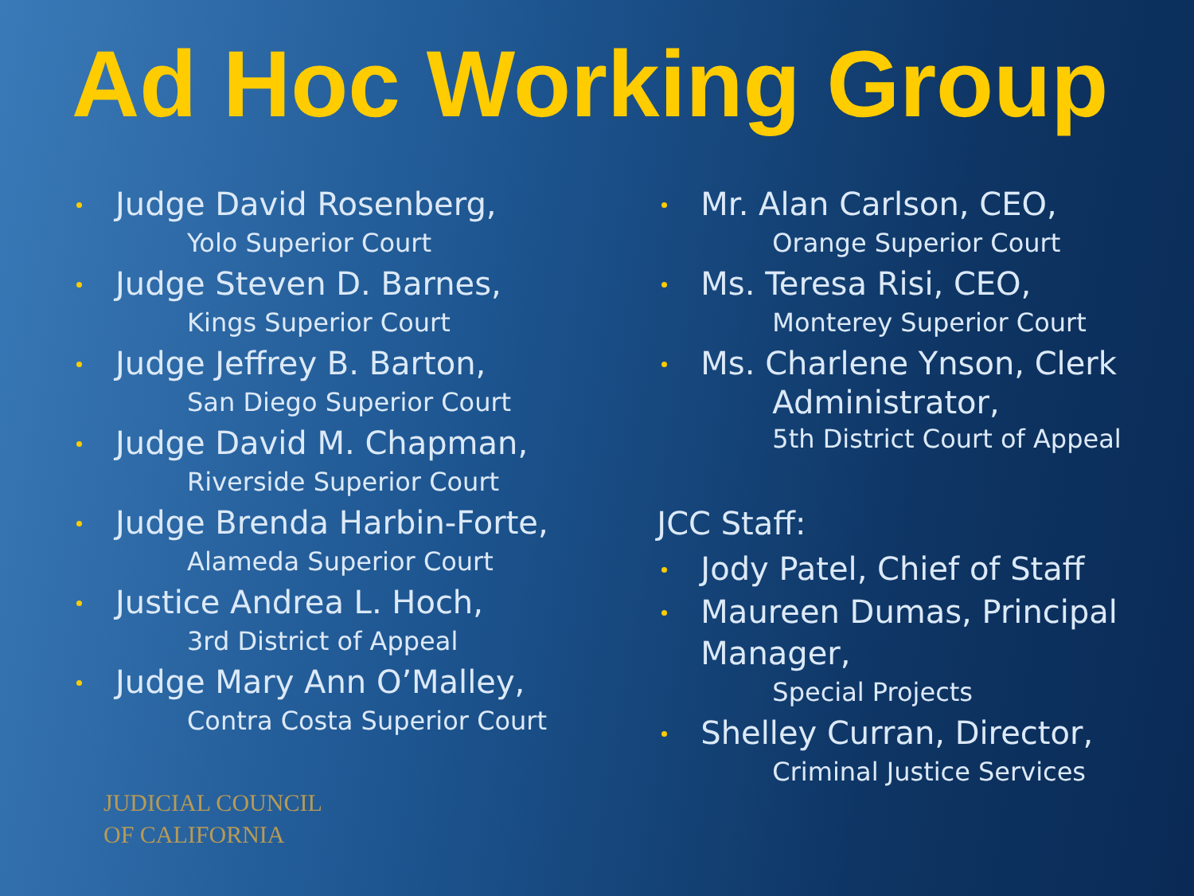Ad Hoc Working Group
Judge David Rosenberg,
Yolo Superior Court
Judge Steven D. Barnes,
Kings Superior Court
Judge Jeffrey B. Barton,
San Diego Superior Court
Judge David M. Chapman,
Riverside Superior Court
Judge Brenda Harbin-Forte,
Alameda Superior Court
Justice Andrea L. Hoch,
3rd District of Appeal
Judge Mary Ann O’Malley,
Contra Costa Superior Court
JUDICIAL COUNCIL
OF CALIFORNIA
Mr. Alan Carlson, CEO,
Orange Superior Court
Ms. Teresa Risi, CEO,
Monterey Superior Court
Ms. Charlene Ynson, Clerk
Administrator,
5th District Court of Appeal
JCC Staff:
Jody Patel, Chief of Staff
Maureen Dumas, Principal Manager,
Special Projects
Shelley Curran, Director,
Criminal Justice Services